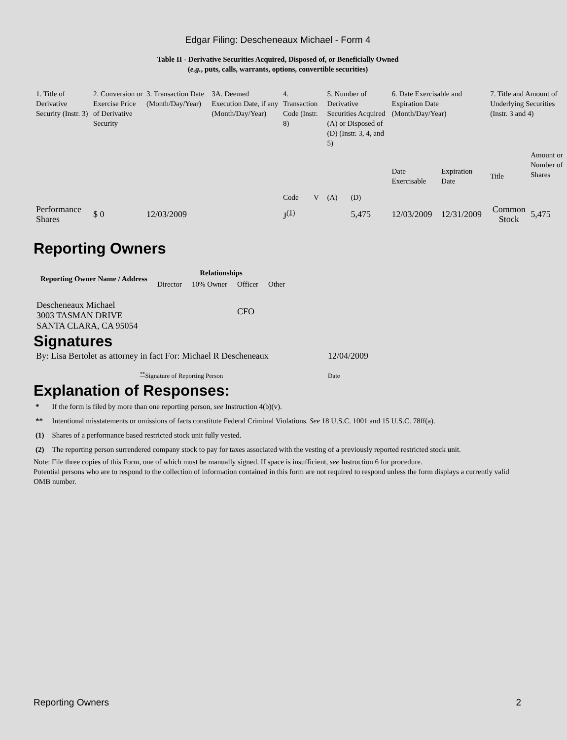Edgar Filing: Descheneaux Michael - Form 4
Table II - Derivative Securities Acquired, Disposed of, or Beneficially Owned
(e.g., puts, calls, warrants, options, convertible securities)
| 1. Title of Derivative Security (Instr. 3) | 2. Conversion or Exercise Price of Derivative Security | 3. Transaction Date (Month/Day/Year) | 3A. Deemed Execution Date, if any (Month/Day/Year) | 4. Transaction Code (Instr. 8) | | 5. Number of Derivative Securities Acquired (A) or Disposed of (D) (Instr. 3, 4, and 5) | | 6. Date Exercisable and Expiration Date (Month/Day/Year) | | 7. Title and Amount of Underlying Securities (Instr. 3 and 4) | |
| | | | | Code | V | (A) | (D) | Date Exercisable | Expiration Date | Title | Amount or Number of Shares |
| Performance Shares | $ 0 | 12/03/2009 | | J<sup>(1)</sup> | | | 5,475 | 12/03/2009 | 12/31/2009 | Common Stock | 5,475 |
Reporting Owners
| Reporting Owner Name / Address | Relationships | | | |
| --- | --- | --- | --- | --- |
| | Director | 10% Owner | Officer | Other |
| Descheneaux Michael 3003 TASMAN DRIVE SANTA CLARA, CA 95054 | | | CFO | |
Signatures
| By: Lisa Bertolet as attorney in fact For: Michael R Descheneaux | 12/04/2009 |
| <sup>**</sup> Signature of Reporting Person | Date |
Explanation of Responses:
| * | If the form is filed by more than one reporting person, see Instruction 4(b)(v). |
| ** | Intentional misstatements or omissions of facts constitute Federal Criminal Violations. See 18 U.S.C. 1001 and 15 U.S.C. 78ff(a). |
| (1) | Shares of a performance based restricted stock unit fully vested. |
| (2) | The reporting person surrendered company stock to pay for taxes associated with the vesting of a previously reported restricted stock unit. |
Note: File three copies of this Form, one of which must be manually signed. If space is insufficient, see Instruction 6 for procedure.
Potential persons who are to respond to the collection of information contained in this form are not required to respond unless the form displays a currently valid OMB number.
Reporting Owners 2